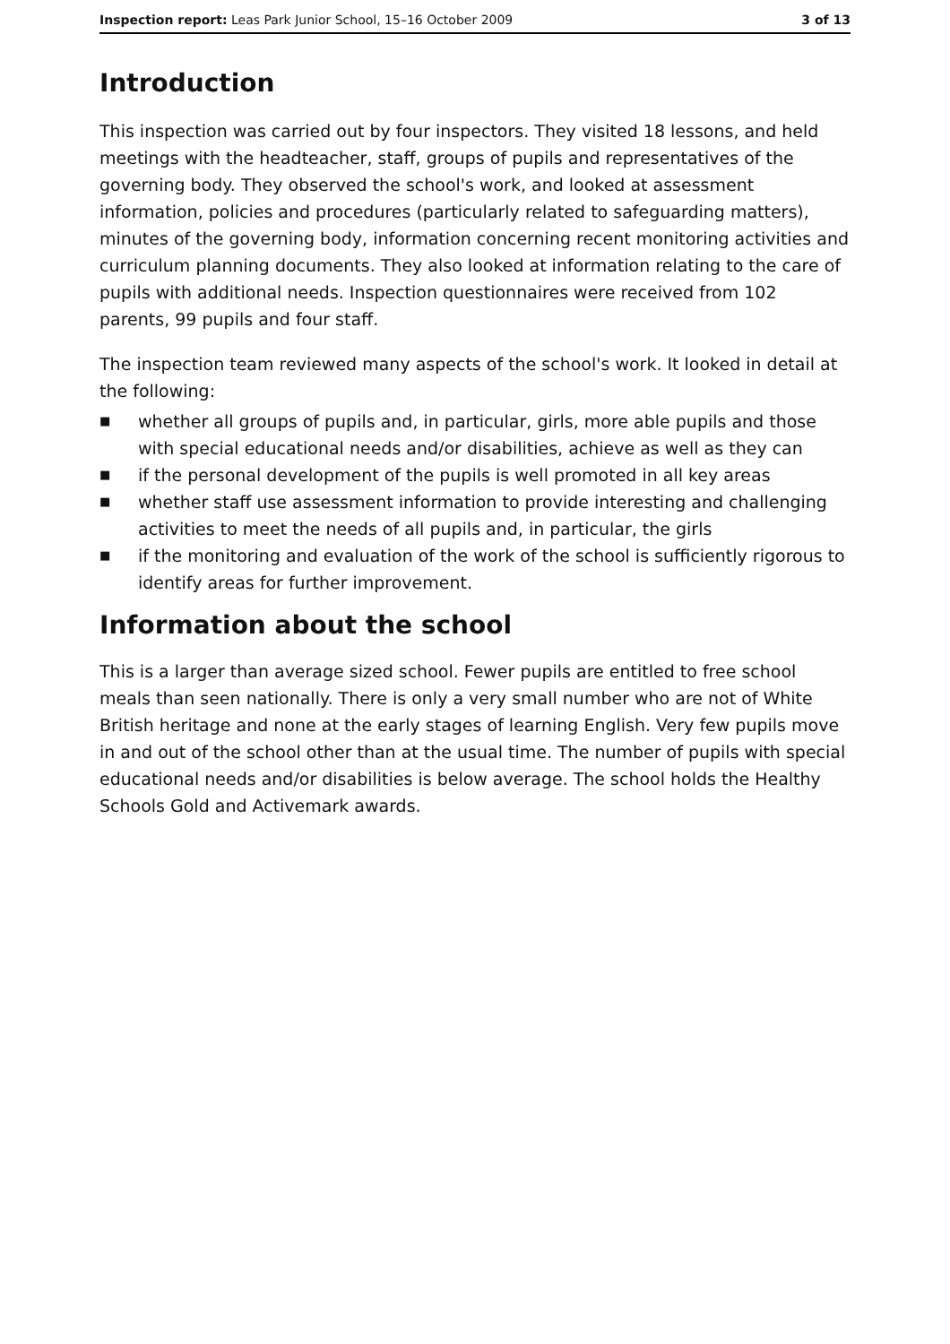Inspection report: Leas Park Junior School, 15–16 October 2009
3 of 13
Introduction
This inspection was carried out by four inspectors. They visited 18 lessons, and held meetings with the headteacher, staff, groups of pupils and representatives of the governing body. They observed the school's work, and looked at assessment information, policies and procedures (particularly related to safeguarding matters), minutes of the governing body, information concerning recent monitoring activities and curriculum planning documents. They also looked at information relating to the care of pupils with additional needs. Inspection questionnaires were received from 102 parents, 99 pupils and four staff.
The inspection team reviewed many aspects of the school's work. It looked in detail at the following:
■ whether all groups of pupils and, in particular, girls, more able pupils and those with special educational needs and/or disabilities, achieve as well as they can
■ if the personal development of the pupils is well promoted in all key areas
■ whether staff use assessment information to provide interesting and challenging activities to meet the needs of all pupils and, in particular, the girls
■ if the monitoring and evaluation of the work of the school is sufficiently rigorous to identify areas for further improvement.
Information about the school
This is a larger than average sized school. Fewer pupils are entitled to free school meals than seen nationally. There is only a very small number who are not of White British heritage and none at the early stages of learning English. Very few pupils move in and out of the school other than at the usual time. The number of pupils with special educational needs and/or disabilities is below average. The school holds the Healthy Schools Gold and Activemark awards.